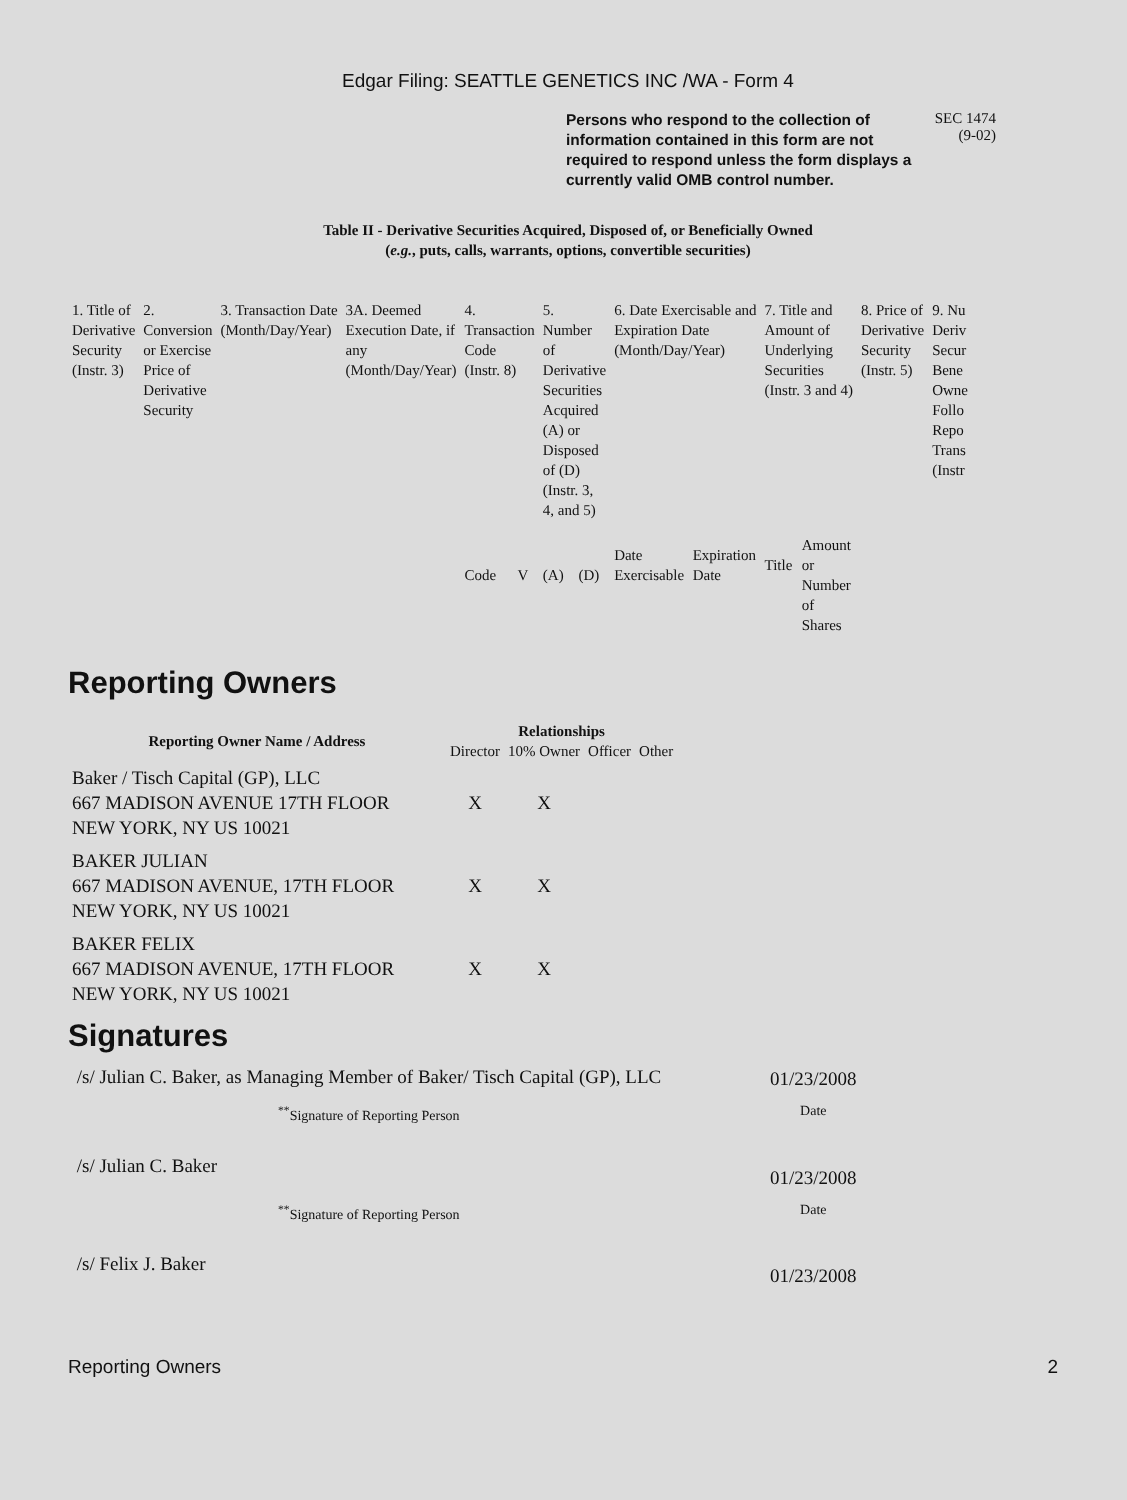Edgar Filing: SEATTLE GENETICS INC /WA - Form 4
Persons who respond to the collection of information contained in this form are not required to respond unless the form displays a currently valid OMB control number.
SEC 1474
(9-02)
Table II - Derivative Securities Acquired, Disposed of, or Beneficially Owned
(e.g., puts, calls, warrants, options, convertible securities)
| 1. Title of Derivative Security (Instr. 3) | 2. Conversion or Exercise Price of Derivative Security | 3. Transaction Date (Month/Day/Year) | 3A. Deemed Execution Date, if any (Month/Day/Year) | 4. Transaction Code (Instr. 8) | | 5. Number of Derivative Securities Acquired (A) or Disposed of (D) (Instr. 3, 4, and 5) | | 6. Date Exercisable and Expiration Date (Month/Day/Year) | | 7. Title and Amount of Underlying Securities (Instr. 3 and 4) | | 8. Price of Derivative Security (Instr. 5) | 9. Nu Deriv Secur Bene Owne Follo Repo Trans (Instr |
| --- | --- | --- | --- | --- | --- | --- | --- | --- | --- | --- | --- | --- | --- |
| | | | | Code | V | (A) | (D) | Date Exercisable | Expiration Date | Title | Amount or Number of Shares | | |
Reporting Owners
| Reporting Owner Name / Address | Relationships | | | |
| --- | --- | --- | --- | --- |
| | Director | 10% Owner | Officer | Other |
| Baker / Tisch Capital (GP), LLC 667 MADISON AVENUE 17TH FLOOR NEW YORK, NY US 10021 | X | X | | |
| BAKER JULIAN 667 MADISON AVENUE, 17TH FLOOR NEW YORK, NY US 10021 | X | X | | |
| BAKER FELIX 667 MADISON AVENUE, 17TH FLOOR NEW YORK, NY US 10021 | X | X | | |
Signatures
| /s/ Julian C. Baker, as Managing Member of Baker/ Tisch Capital (GP), LLC | 01/23/2008 |
| <sup>**</sup> Signature of Reporting Person | Date |
| /s/ Julian C. Baker | 01/23/2008 |
| <sup>**</sup> Signature of Reporting Person | Date |
| /s/ Felix J. Baker | 01/23/2008 |
Reporting Owners 2